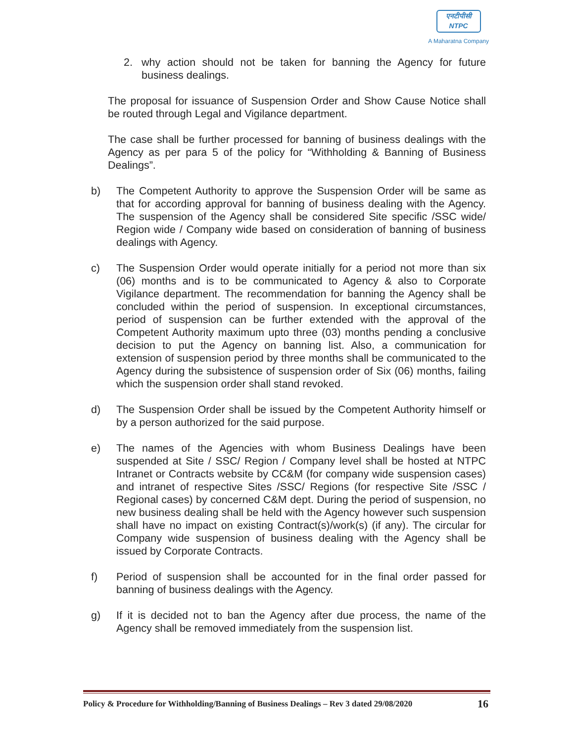एनटीपीसी
NTPC
A Maharatna Company
2. why action should not be taken for banning the Agency for future business dealings.
The proposal for issuance of Suspension Order and Show Cause Notice shall be routed through Legal and Vigilance department.
The case shall be further processed for banning of business dealings with the Agency as per para 5 of the policy for “Withholding & Banning of Business Dealings”.
b) The Competent Authority to approve the Suspension Order will be same as that for according approval for banning of business dealing with the Agency. The suspension of the Agency shall be considered Site specific /SSC wide/ Region wide / Company wide based on consideration of banning of business dealings with Agency.
c) The Suspension Order would operate initially for a period not more than six (06) months and is to be communicated to Agency & also to Corporate Vigilance department. The recommendation for banning the Agency shall be concluded within the period of suspension. In exceptional circumstances, period of suspension can be further extended with the approval of the Competent Authority maximum upto three (03) months pending a conclusive decision to put the Agency on banning list. Also, a communication for extension of suspension period by three months shall be communicated to the Agency during the subsistence of suspension order of Six (06) months, failing which the suspension order shall stand revoked.
d) The Suspension Order shall be issued by the Competent Authority himself or by a person authorized for the said purpose.
e) The names of the Agencies with whom Business Dealings have been suspended at Site / SSC/ Region / Company level shall be hosted at NTPC Intranet or Contracts website by CC&M (for company wide suspension cases) and intranet of respective Sites /SSC/ Regions (for respective Site /SSC / Regional cases) by concerned C&M dept. During the period of suspension, no new business dealing shall be held with the Agency however such suspension shall have no impact on existing Contract(s)/work(s) (if any). The circular for Company wide suspension of business dealing with the Agency shall be issued by Corporate Contracts.
f) Period of suspension shall be accounted for in the final order passed for banning of business dealings with the Agency.
g) If it is decided not to ban the Agency after due process, the name of the Agency shall be removed immediately from the suspension list.
Policy & Procedure for Withholding/Banning of Business Dealings – Rev 3 dated 29/08/2020 16